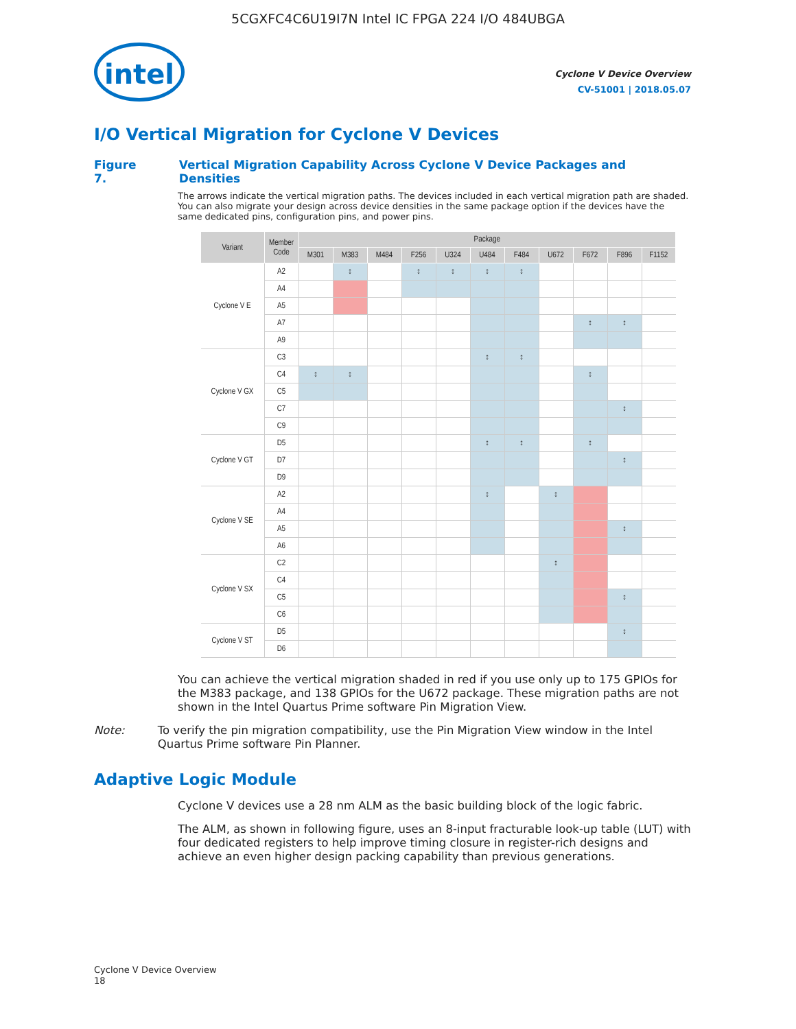5CGXFC4C6U19I7N Intel IC FPGA 224 I/O 484UBGA
intel
Cyclone V Device Overview
CV-51001 | 2018.05.07
I/O Vertical Migration for Cyclone V Devices
Figure 7. Vertical Migration Capability Across Cyclone V Device Packages and Densities
The arrows indicate the vertical migration paths. The devices included in each vertical migration path are shaded. You can also migrate your design across device densities in the same package option if the devices have the same dedicated pins, configuration pins, and power pins.
| Variant | Member Code | Package | | | | | | | | | | |
| --- | --- | --- | --- | --- | --- | --- | --- | --- | --- | --- | --- | --- |
| | | M301 | M383 | M484 | F256 | U324 | U484 | F484 | U672 | F672 | F896 | F1152 |
| Cyclone V E | A2 | | ↕ | | ↕ | ↕ | ↕ | ↕ | | | | |
| | A4 | | | | | | | | | | | |
| | A5 | | | | | | | | | | | |
| | A7 | | | | | | | | | ↕ | ↕ | |
| | A9 | | | | | | | | | | | |
| Cyclone V GX | C3 | | | | | | ↕ | ↕ | | | | |
| | C4 | ↕ | ↕ | | | | | | | ↕ | | |
| | C5 | | | | | | | | | | | |
| | C7 | | | | | | | | | | ↕ | |
| | C9 | | | | | | | | | | | |
| Cyclone V GT | D5 | | | | | | ↕ | ↕ | | ↕ | | |
| | D7 | | | | | | | | | | ↕ | |
| | D9 | | | | | | | | | | | |
| Cyclone V SE | A2 | | | | | | ↕ | | ↕ | | | |
| | A4 | | | | | | | | | | | |
| | A5 | | | | | | | | | | ↕ | |
| | A6 | | | | | | | | | | | |
| Cyclone V SX | C2 | | | | | | | | ↕ | | | |
| | C4 | | | | | | | | | | | |
| | C5 | | | | | | | | | | ↕ | |
| | C6 | | | | | | | | | | | |
| Cyclone V ST | D5 | | | | | | | | | | ↕ | |
| | D6 | | | | | | | | | | | |
You can achieve the vertical migration shaded in red if you use only up to 175 GPIOs for the M383 package, and 138 GPIOs for the U672 package. These migration paths are not shown in the Intel Quartus Prime software Pin Migration View.
Note: To verify the pin migration compatibility, use the Pin Migration View window in the Intel Quartus Prime software Pin Planner.
Adaptive Logic Module
Cyclone V devices use a 28 nm ALM as the basic building block of the logic fabric.
The ALM, as shown in following figure, uses an 8-input fracturable look-up table (LUT) with four dedicated registers to help improve timing closure in register-rich designs and achieve an even higher design packing capability than previous generations.
Cyclone V Device Overview
18